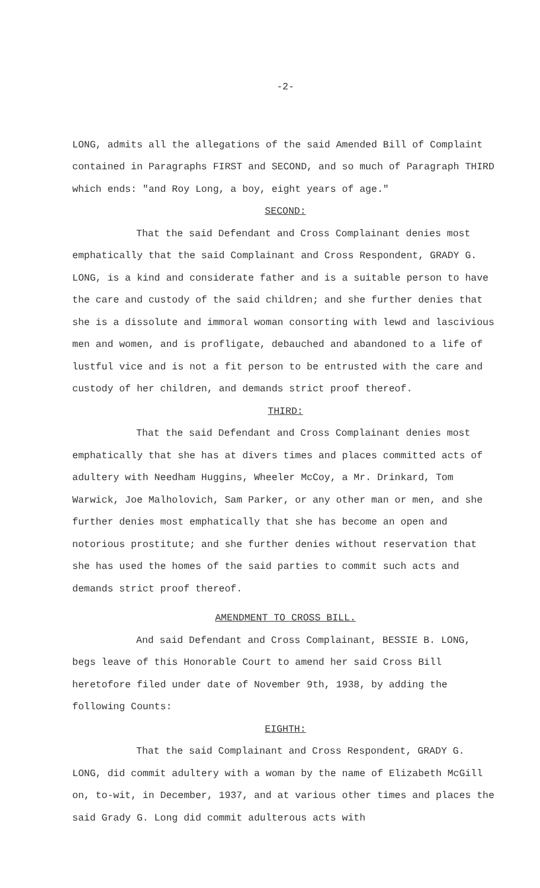-2-
LONG, admits all the allegations of the said Amended Bill of Complaint contained in Paragraphs FIRST and SECOND, and so much of Paragraph THIRD which ends: "and Roy Long, a boy, eight years of age."
SECOND:
That the said Defendant and Cross Complainant denies most emphatically that the said Complainant and Cross Respondent, GRADY G. LONG, is a kind and considerate father and is a suitable person to have the care and custody of the said children; and she further denies that she is a dissolute and immoral woman consorting with lewd and lascivious men and women, and is profligate, debauched and abandoned to a life of lustful vice and is not a fit person to be entrusted with the care and custody of her children, and demands strict proof thereof.
THIRD:
That the said Defendant and Cross Complainant denies most emphatically that she has at divers times and places committed acts of adultery with Needham Huggins, Wheeler McCoy, a Mr. Drinkard, Tom Warwick, Joe Malholovich, Sam Parker, or any other man or men, and she further denies most emphatically that she has become an open and notorious prostitute; and she further denies without reservation that she has used the homes of the said parties to commit such acts and demands strict proof thereof.
AMENDMENT TO CROSS BILL.
And said Defendant and Cross Complainant, BESSIE B. LONG, begs leave of this Honorable Court to amend her said Cross Bill heretofore filed under date of November 9th, 1938, by adding the following Counts:
EIGHTH:
That the said Complainant and Cross Respondent, GRADY G. LONG, did commit adultery with a woman by the name of Elizabeth McGill on, to-wit, in December, 1937, and at various other times and places the said Grady G. Long did commit adulterous acts with